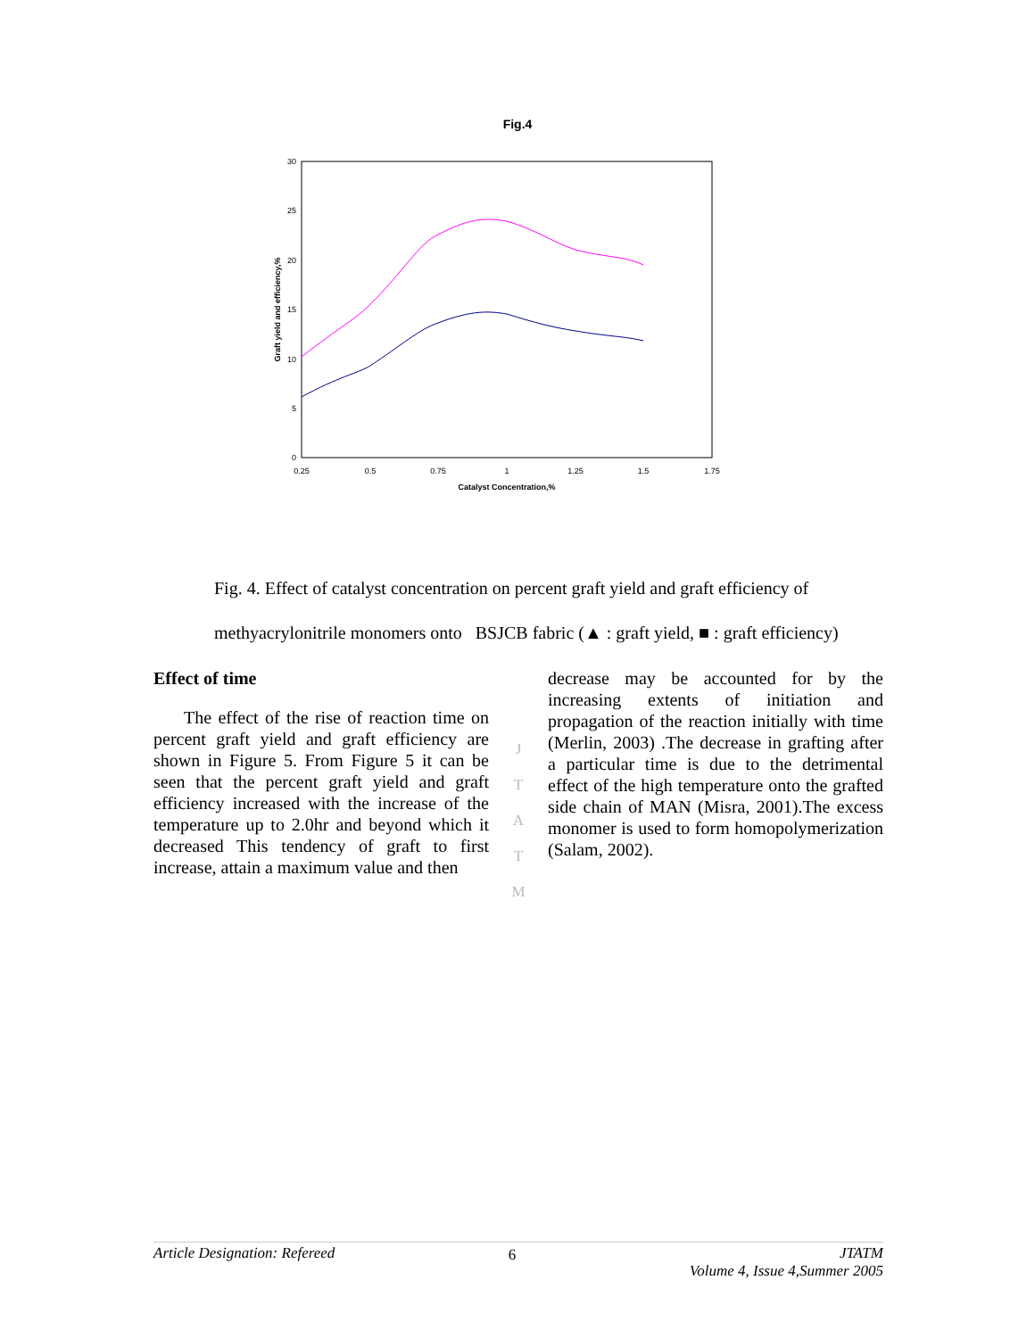Fig.4
30
25
20
15
10
5
0
0.25
0.5
0.75
1
1.25
1.5
1.75
Catalyst Concentration,%
Graft yield and efficiency,%
Fig. 4. Effect of catalyst concentration on percent graft yield and graft efficiency of
methyacrylonitrile monomers onto BSJCB fabric (▲ : graft yield, ■ : graft efficiency)
Effect of time
The effect of the rise of reaction time on percent graft yield and graft efficiency are shown in Figure 5. From Figure 5 it can be seen that the percent graft yield and graft efficiency increased with the increase of the temperature up to 2.0hr and beyond which it decreased This tendency of graft to first increase, attain a maximum value and then
J
T
A
T
M
decrease may be accounted for by the increasing extents of initiation and propagation of the reaction initially with time (Merlin, 2003) .The decrease in grafting after a particular time is due to the detrimental effect of the high temperature onto the grafted side chain of MAN (Misra, 2001).The excess monomer is used to form homopolymerization (Salam, 2002).
Article Designation: Refereed 6 JTATM
Volume 4, Issue 4,Summer 2005